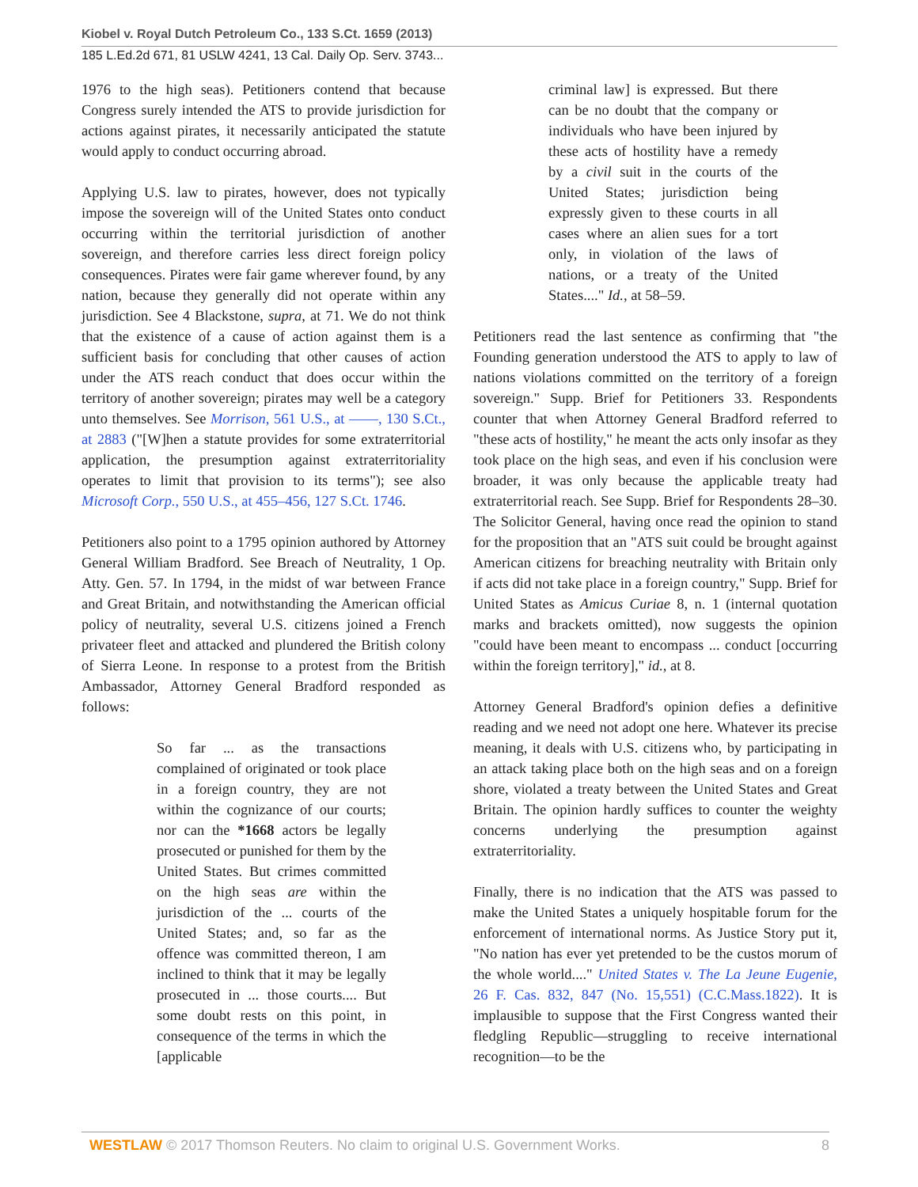Kiobel v. Royal Dutch Petroleum Co., 133 S.Ct. 1659 (2013)
185 L.Ed.2d 671, 81 USLW 4241, 13 Cal. Daily Op. Serv. 3743...
1976 to the high seas). Petitioners contend that because Congress surely intended the ATS to provide jurisdiction for actions against pirates, it necessarily anticipated the statute would apply to conduct occurring abroad.
Applying U.S. law to pirates, however, does not typically impose the sovereign will of the United States onto conduct occurring within the territorial jurisdiction of another sovereign, and therefore carries less direct foreign policy consequences. Pirates were fair game wherever found, by any nation, because they generally did not operate within any jurisdiction. See 4 Blackstone, supra, at 71. We do not think that the existence of a cause of action against them is a sufficient basis for concluding that other causes of action under the ATS reach conduct that does occur within the territory of another sovereign; pirates may well be a category unto themselves. See Morrison, 561 U.S., at ——, 130 S.Ct., at 2883 ("[W]hen a statute provides for some extraterritorial application, the presumption against extraterritoriality operates to limit that provision to its terms"); see also Microsoft Corp., 550 U.S., at 455–456, 127 S.Ct. 1746.
Petitioners also point to a 1795 opinion authored by Attorney General William Bradford. See Breach of Neutrality, 1 Op. Atty. Gen. 57. In 1794, in the midst of war between France and Great Britain, and notwithstanding the American official policy of neutrality, several U.S. citizens joined a French privateer fleet and attacked and plundered the British colony of Sierra Leone. In response to a protest from the British Ambassador, Attorney General Bradford responded as follows:
So far ... as the transactions complained of originated or took place in a foreign country, they are not within the cognizance of our courts; nor can the *1668 actors be legally prosecuted or punished for them by the United States. But crimes committed on the high seas are within the jurisdiction of the ... courts of the United States; and, so far as the offence was committed thereon, I am inclined to think that it may be legally prosecuted in ... those courts.... But some doubt rests on this point, in consequence of the terms in which the [applicable
criminal law] is expressed. But there can be no doubt that the company or individuals who have been injured by these acts of hostility have a remedy by a civil suit in the courts of the United States; jurisdiction being expressly given to these courts in all cases where an alien sues for a tort only, in violation of the laws of nations, or a treaty of the United States...." Id., at 58–59.
Petitioners read the last sentence as confirming that "the Founding generation understood the ATS to apply to law of nations violations committed on the territory of a foreign sovereign." Supp. Brief for Petitioners 33. Respondents counter that when Attorney General Bradford referred to "these acts of hostility," he meant the acts only insofar as they took place on the high seas, and even if his conclusion were broader, it was only because the applicable treaty had extraterritorial reach. See Supp. Brief for Respondents 28–30. The Solicitor General, having once read the opinion to stand for the proposition that an "ATS suit could be brought against American citizens for breaching neutrality with Britain only if acts did not take place in a foreign country," Supp. Brief for United States as Amicus Curiae 8, n. 1 (internal quotation marks and brackets omitted), now suggests the opinion "could have been meant to encompass ... conduct [occurring within the foreign territory]," id., at 8.
Attorney General Bradford's opinion defies a definitive reading and we need not adopt one here. Whatever its precise meaning, it deals with U.S. citizens who, by participating in an attack taking place both on the high seas and on a foreign shore, violated a treaty between the United States and Great Britain. The opinion hardly suffices to counter the weighty concerns underlying the presumption against extraterritoriality.
Finally, there is no indication that the ATS was passed to make the United States a uniquely hospitable forum for the enforcement of international norms. As Justice Story put it, "No nation has ever yet pretended to be the custos morum of the whole world...." United States v. The La Jeune Eugenie, 26 F. Cas. 832, 847 (No. 15,551) (C.C.Mass.1822). It is implausible to suppose that the First Congress wanted their fledgling Republic—struggling to receive international recognition—to be the
WESTLAW © 2017 Thomson Reuters. No claim to original U.S. Government Works. 8